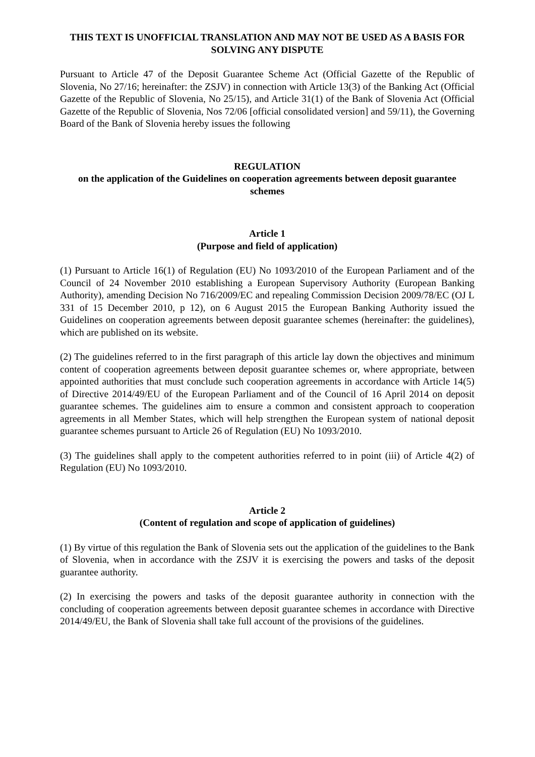THIS TEXT IS UNOFFICIAL TRANSLATION AND MAY NOT BE USED AS A BASIS FOR SOLVING ANY DISPUTE
Pursuant to Article 47 of the Deposit Guarantee Scheme Act (Official Gazette of the Republic of Slovenia, No 27/16; hereinafter: the ZSJV) in connection with Article 13(3) of the Banking Act (Official Gazette of the Republic of Slovenia, No 25/15), and Article 31(1) of the Bank of Slovenia Act (Official Gazette of the Republic of Slovenia, Nos 72/06 [official consolidated version] and 59/11), the Governing Board of the Bank of Slovenia hereby issues the following
REGULATION
on the application of the Guidelines on cooperation agreements between deposit guarantee schemes
Article 1
(Purpose and field of application)
(1) Pursuant to Article 16(1) of Regulation (EU) No 1093/2010 of the European Parliament and of the Council of 24 November 2010 establishing a European Supervisory Authority (European Banking Authority), amending Decision No 716/2009/EC and repealing Commission Decision 2009/78/EC (OJ L 331 of 15 December 2010, p 12), on 6 August 2015 the European Banking Authority issued the Guidelines on cooperation agreements between deposit guarantee schemes (hereinafter: the guidelines), which are published on its website.
(2) The guidelines referred to in the first paragraph of this article lay down the objectives and minimum content of cooperation agreements between deposit guarantee schemes or, where appropriate, between appointed authorities that must conclude such cooperation agreements in accordance with Article 14(5) of Directive 2014/49/EU of the European Parliament and of the Council of 16 April 2014 on deposit guarantee schemes. The guidelines aim to ensure a common and consistent approach to cooperation agreements in all Member States, which will help strengthen the European system of national deposit guarantee schemes pursuant to Article 26 of Regulation (EU) No 1093/2010.
(3) The guidelines shall apply to the competent authorities referred to in point (iii) of Article 4(2) of Regulation (EU) No 1093/2010.
Article 2
(Content of regulation and scope of application of guidelines)
(1) By virtue of this regulation the Bank of Slovenia sets out the application of the guidelines to the Bank of Slovenia, when in accordance with the ZSJV it is exercising the powers and tasks of the deposit guarantee authority.
(2) In exercising the powers and tasks of the deposit guarantee authority in connection with the concluding of cooperation agreements between deposit guarantee schemes in accordance with Directive 2014/49/EU, the Bank of Slovenia shall take full account of the provisions of the guidelines.